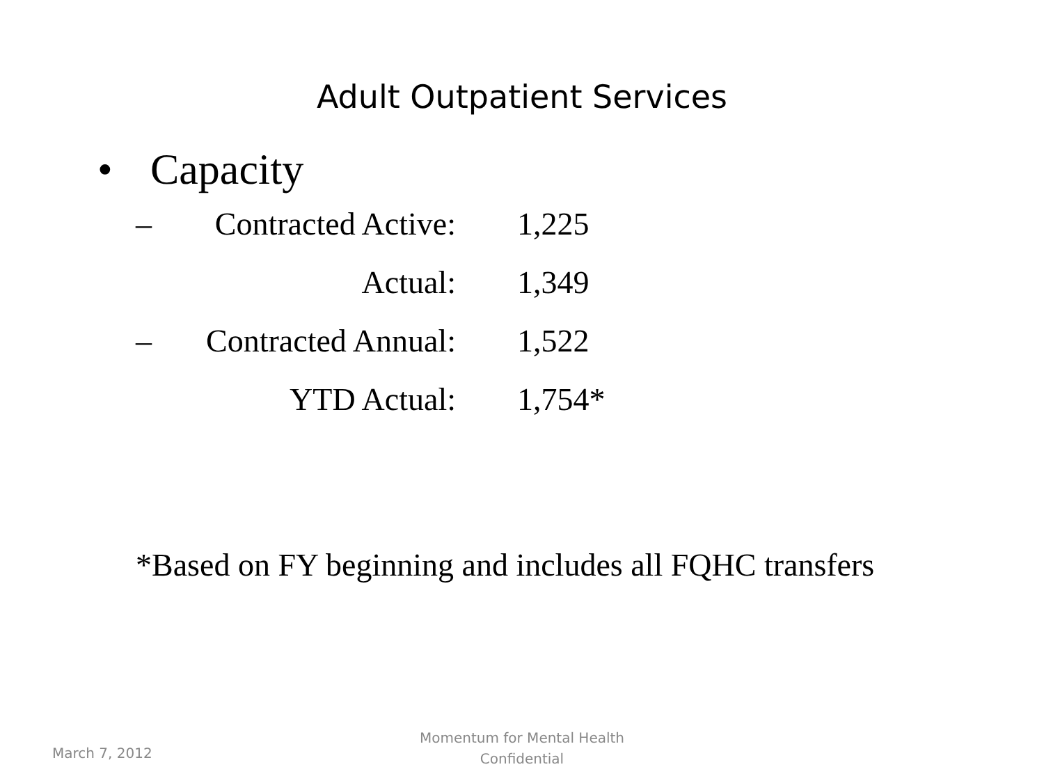Adult Outpatient Services
• Capacity
| – | Contracted Active: | 1,225 |
| | Actual: | 1,349 |
| – | Contracted Annual: | 1,522 |
| | YTD Actual: | 1,754* |
*Based on FY beginning and includes all FQHC transfers
March 7, 2012
Momentum for Mental Health
Confidential